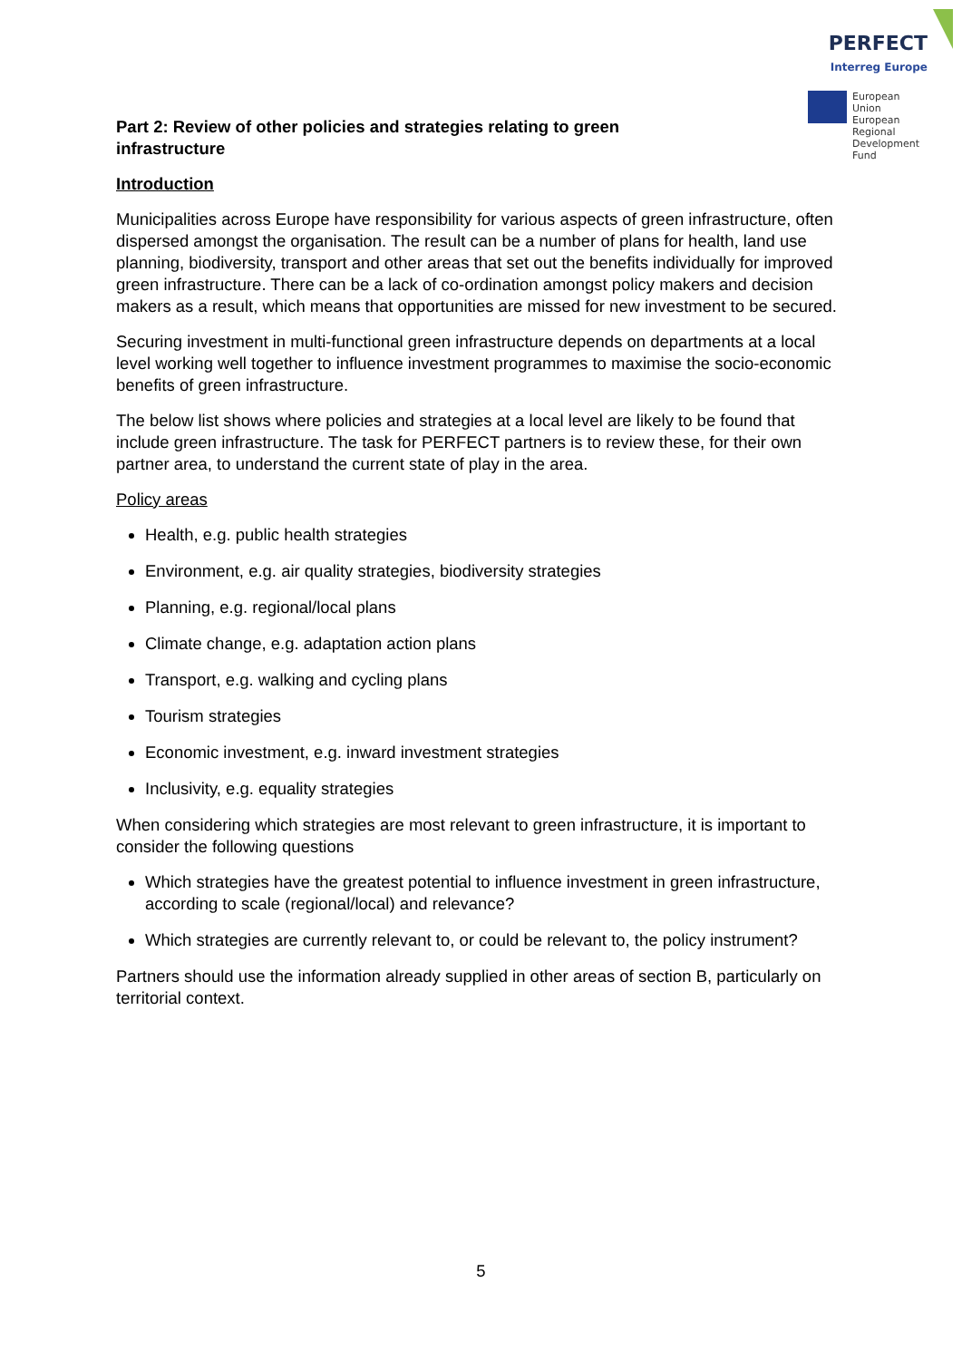PERFECT
Interreg Europe
European Union
European Regional
Development Fund
Part 2: Review of other policies and strategies relating to green infrastructure
Introduction
Municipalities across Europe have responsibility for various aspects of green infrastructure, often dispersed amongst the organisation. The result can be a number of plans for health, land use planning, biodiversity, transport and other areas that set out the benefits individually for improved green infrastructure. There can be a lack of co-ordination amongst policy makers and decision makers as a result, which means that opportunities are missed for new investment to be secured.
Securing investment in multi-functional green infrastructure depends on departments at a local level working well together to influence investment programmes to maximise the socio-economic benefits of green infrastructure.
The below list shows where policies and strategies at a local level are likely to be found that include green infrastructure. The task for PERFECT partners is to review these, for their own partner area, to understand the current state of play in the area.
Policy areas
Health, e.g. public health strategies
Environment, e.g. air quality strategies, biodiversity strategies
Planning, e.g. regional/local plans
Climate change, e.g. adaptation action plans
Transport, e.g. walking and cycling plans
Tourism strategies
Economic investment, e.g. inward investment strategies
Inclusivity, e.g. equality strategies
When considering which strategies are most relevant to green infrastructure, it is important to consider the following questions
Which strategies have the greatest potential to influence investment in green infrastructure, according to scale (regional/local) and relevance?
Which strategies are currently relevant to, or could be relevant to, the policy instrument?
Partners should use the information already supplied in other areas of section B, particularly on territorial context.
5